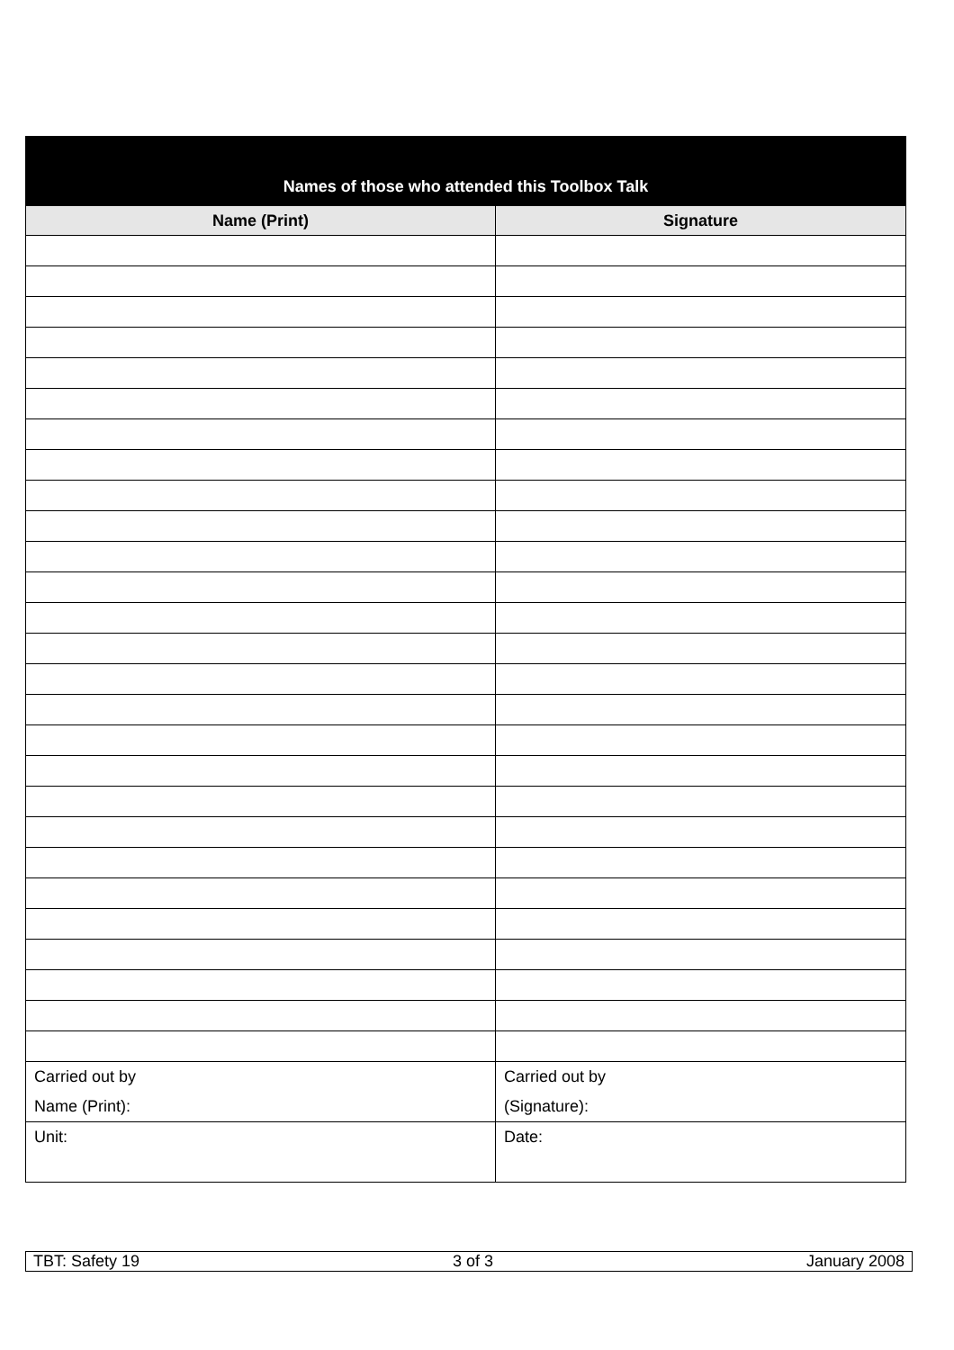| Names of those who attended this Toolbox Talk | |
| --- | --- |
| Name (Print) | Signature |
| Carried out by Name (Print): | Carried out by (Signature): |
| Unit: | Date: |
TBT: Safety 19 3 of 3 January 2008